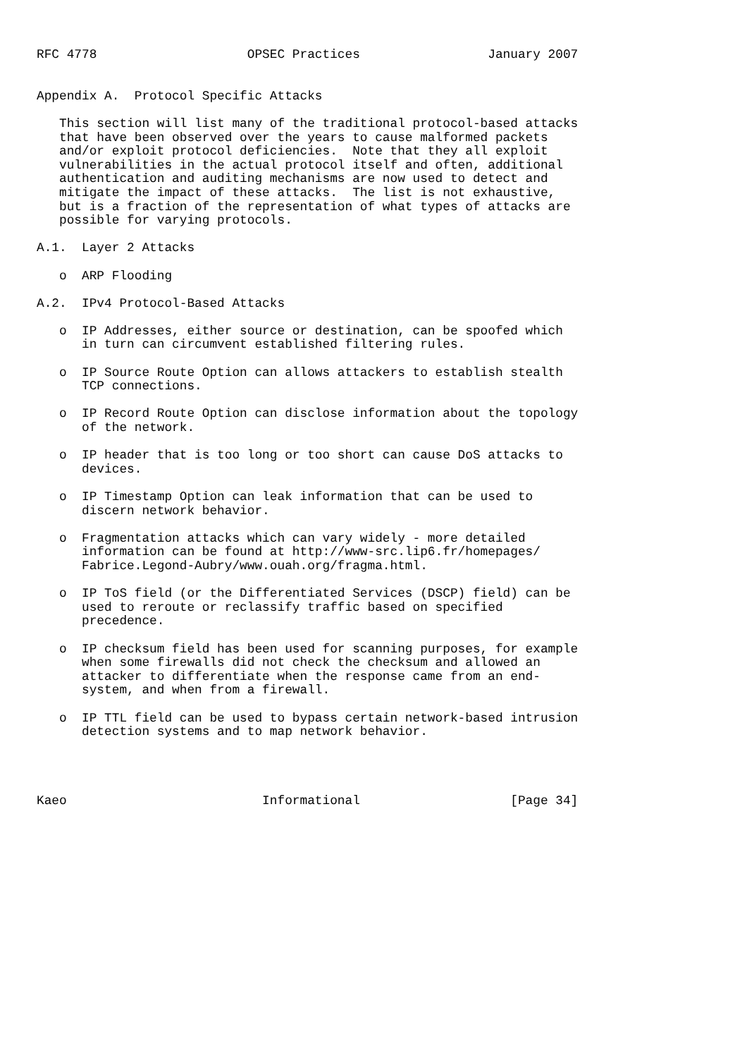RFC 4778                    OPSEC Practices                 January 2007


Appendix A.  Protocol Specific Attacks

   This section will list many of the traditional protocol-based attacks
   that have been observed over the years to cause malformed packets
   and/or exploit protocol deficiencies.  Note that they all exploit
   vulnerabilities in the actual protocol itself and often, additional
   authentication and auditing mechanisms are now used to detect and
   mitigate the impact of these attacks.  The list is not exhaustive,
   but is a fraction of the representation of what types of attacks are
   possible for varying protocols.

A.1.  Layer 2 Attacks

   o  ARP Flooding

A.2.  IPv4 Protocol-Based Attacks

   o  IP Addresses, either source or destination, can be spoofed which
      in turn can circumvent established filtering rules.

   o  IP Source Route Option can allows attackers to establish stealth
      TCP connections.

   o  IP Record Route Option can disclose information about the topology
      of the network.

   o  IP header that is too long or too short can cause DoS attacks to
      devices.

   o  IP Timestamp Option can leak information that can be used to
      discern network behavior.

   o  Fragmentation attacks which can vary widely - more detailed
      information can be found at http://www-src.lip6.fr/homepages/
      Fabrice.Legond-Aubry/www.ouah.org/fragma.html.

   o  IP ToS field (or the Differentiated Services (DSCP) field) can be
      used to reroute or reclassify traffic based on specified
      precedence.

   o  IP checksum field has been used for scanning purposes, for example
      when some firewalls did not check the checksum and allowed an
      attacker to differentiate when the response came from an end-
      system, and when from a firewall.

   o  IP TTL field can be used to bypass certain network-based intrusion
      detection systems and to map network behavior.




Kaeo                          Informational                    [Page 34]